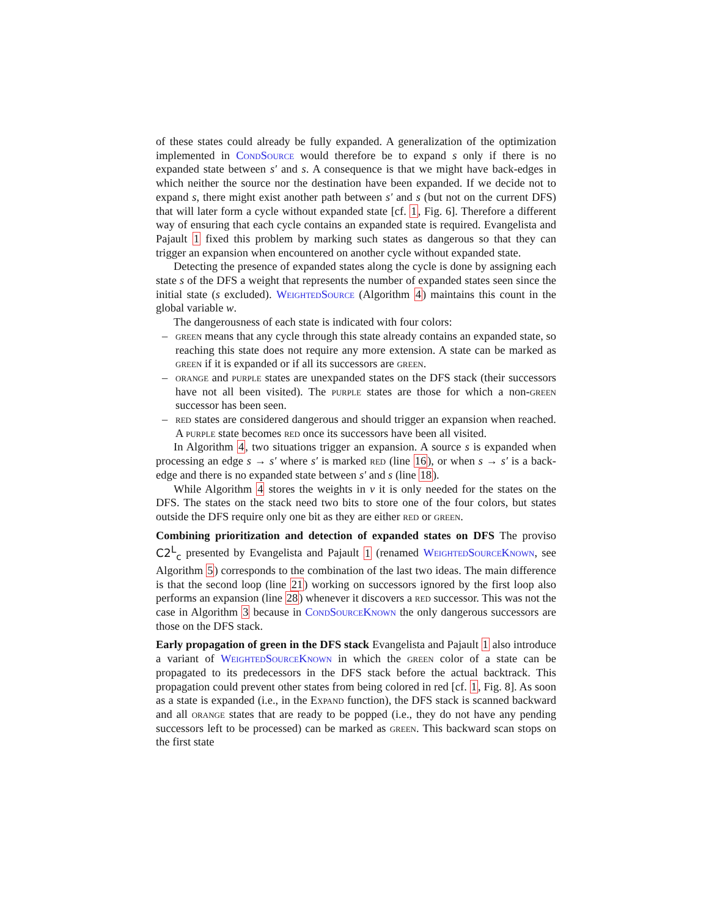of these states could already be fully expanded. A generalization of the optimization implemented in CondSource would therefore be to expand s only if there is no expanded state between s′ and s. A consequence is that we might have back-edges in which neither the source nor the destination have been expanded. If we decide not to expand s, there might exist another path between s′ and s (but not on the current DFS) that will later form a cycle without expanded state [cf. 1, Fig. 6]. Therefore a different way of ensuring that each cycle contains an expanded state is required. Evangelista and Pajault 1 fixed this problem by marking such states as dangerous so that they can trigger an expansion when encountered on another cycle without expanded state.
Detecting the presence of expanded states along the cycle is done by assigning each state s of the DFS a weight that represents the number of expanded states seen since the initial state (s excluded). WeightedSource (Algorithm 4) maintains this count in the global variable w.
The dangerousness of each state is indicated with four colors:
– green means that any cycle through this state already contains an expanded state, so reaching this state does not require any more extension. A state can be marked as green if it is expanded or if all its successors are green.
– orange and purple states are unexpanded states on the DFS stack (their successors have not all been visited). The purple states are those for which a non-green successor has been seen.
– red states are considered dangerous and should trigger an expansion when reached. A purple state becomes red once its successors have been all visited.
In Algorithm 4, two situations trigger an expansion. A source s is expanded when processing an edge s → s′ where s′ is marked red (line 16), or when s → s′ is a back-edge and there is no expanded state between s′ and s (line 18).
While Algorithm 4 stores the weights in v it is only needed for the states on the DFS. The states on the stack need two bits to store one of the four colors, but states outside the DFS require only one bit as they are either red or green.
Combining prioritization and detection of expanded states on DFS
The proviso C2<sup>L</sup><sub>c</sub> presented by Evangelista and Pajault 1 (renamed WeightedSourceKnown, see Algorithm 5) corresponds to the combination of the last two ideas. The main difference is that the second loop (line 21) working on successors ignored by the first loop also performs an expansion (line 28) whenever it discovers a red successor. This was not the case in Algorithm 3 because in CondSourceKnown the only dangerous successors are those on the DFS stack.
Early propagation of green in the DFS stack
Evangelista and Pajault 1 also introduce a variant of WeightedSourceKnown in which the green color of a state can be propagated to its predecessors in the DFS stack before the actual backtrack. This propagation could prevent other states from being colored in red [cf. 1, Fig. 8]. As soon as a state is expanded (i.e., in the Expand function), the DFS stack is scanned backward and all orange states that are ready to be popped (i.e., they do not have any pending successors left to be processed) can be marked as green. This backward scan stops on the first state